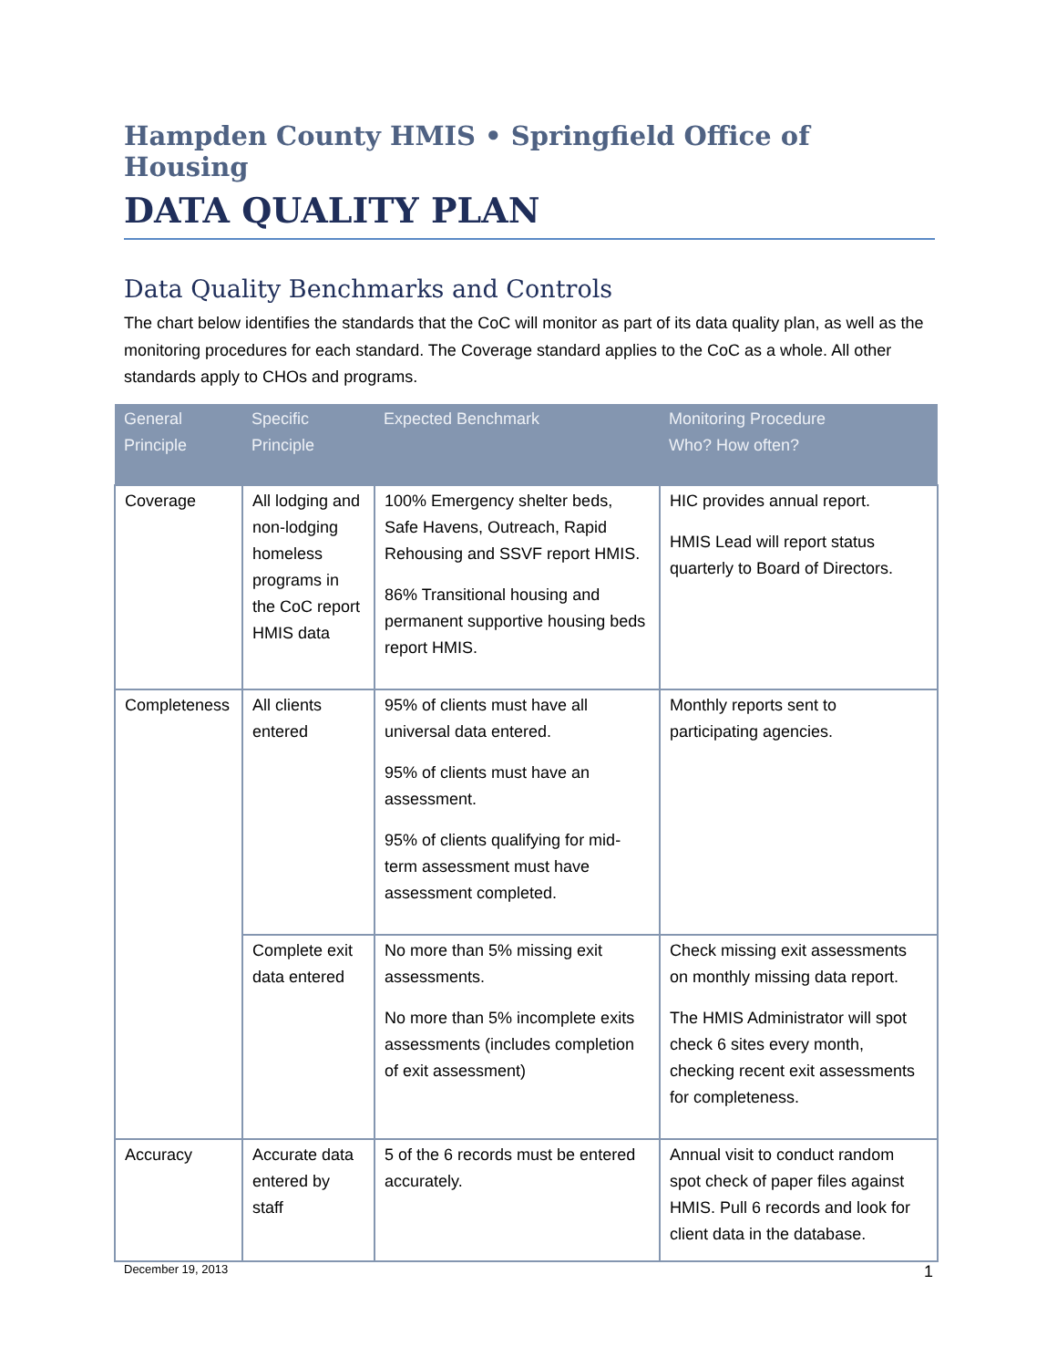Hampden County HMIS • Springfield Office of Housing
DATA QUALITY PLAN
Data Quality Benchmarks and Controls
The chart below identifies the standards that the CoC will monitor as part of its data quality plan, as well as the monitoring procedures for each standard. The Coverage standard applies to the CoC as a whole. All other standards apply to CHOs and programs.
| General Principle | Specific Principle | Expected Benchmark | Monitoring Procedure Who? How often? |
| --- | --- | --- | --- |
| Coverage | All lodging and non-lodging homeless programs in the CoC report HMIS data | 100% Emergency shelter beds, Safe Havens, Outreach, Rapid Rehousing and SSVF report HMIS. 86% Transitional housing and permanent supportive housing beds report HMIS. | HIC provides annual report. HMIS Lead will report status quarterly to Board of Directors. |
| Completeness | All clients entered | 95% of clients must have all universal data entered. 95% of clients must have an assessment. 95% of clients qualifying for mid-term assessment must have assessment completed. | Monthly reports sent to participating agencies. |
| | Complete exit data entered | No more than 5% missing exit assessments. No more than 5% incomplete exits assessments (includes completion of exit assessment) | Check missing exit assessments on monthly missing data report. The HMIS Administrator will spot check 6 sites every month, checking recent exit assessments for completeness. |
| Accuracy | Accurate data entered by staff | 5 of the 6 records must be entered accurately. | Annual visit to conduct random spot check of paper files against HMIS. Pull 6 records and look for client data in the database. |
December 19, 2013 1